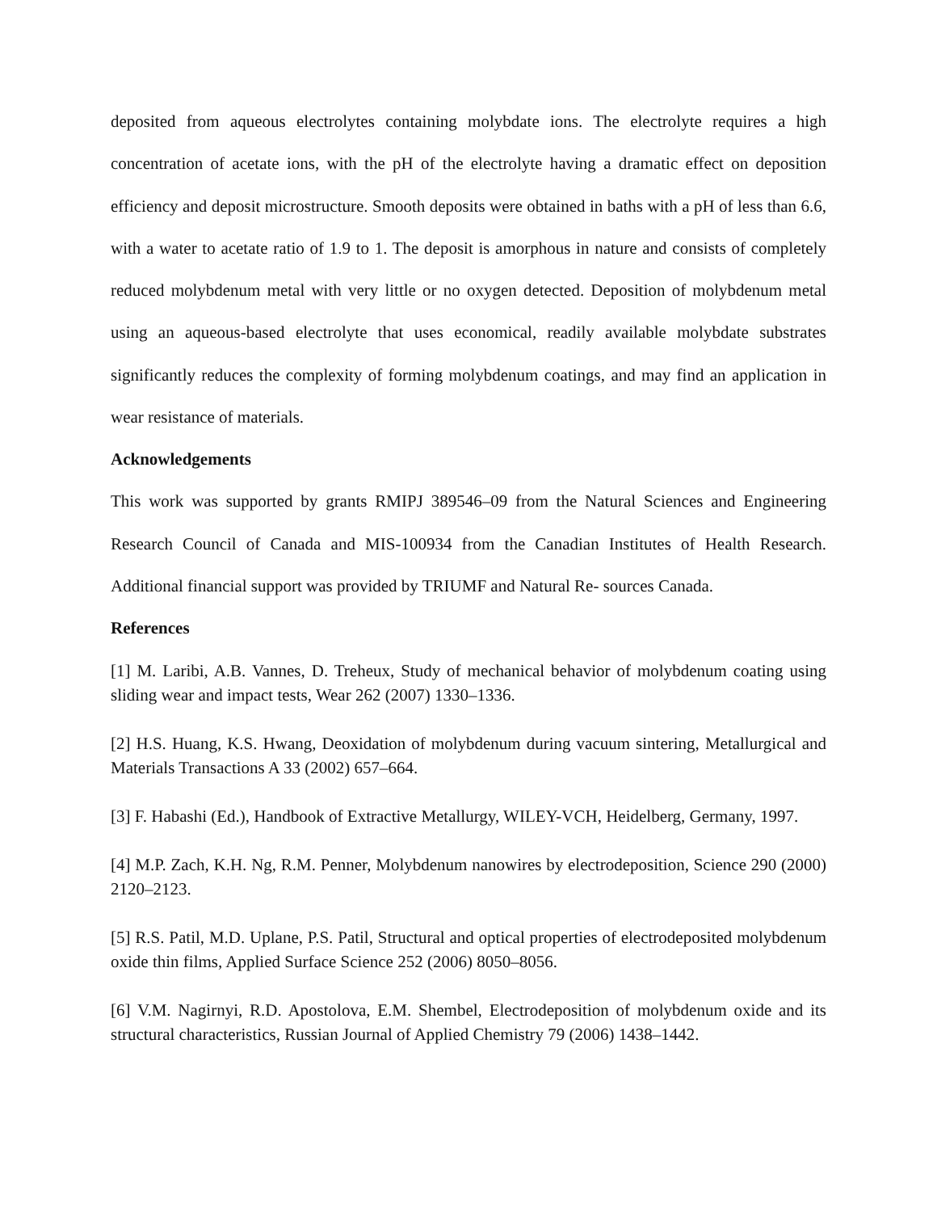deposited from aqueous electrolytes containing molybdate ions. The electrolyte requires a high concentration of acetate ions, with the pH of the electrolyte having a dramatic effect on deposition efficiency and deposit microstructure. Smooth deposits were obtained in baths with a pH of less than 6.6, with a water to acetate ratio of 1.9 to 1. The deposit is amorphous in nature and consists of completely reduced molybdenum metal with very little or no oxygen detected. Deposition of molybdenum metal using an aqueous-based electrolyte that uses economical, readily available molybdate substrates significantly reduces the complexity of forming molybdenum coatings, and may find an application in wear resistance of materials.
Acknowledgements
This work was supported by grants RMIPJ 389546–09 from the Natural Sciences and Engineering Research Council of Canada and MIS-100934 from the Canadian Institutes of Health Research. Additional financial support was provided by TRIUMF and Natural Re- sources Canada.
References
[1] M. Laribi, A.B. Vannes, D. Treheux, Study of mechanical behavior of molybdenum coating using sliding wear and impact tests, Wear 262 (2007) 1330–1336.
[2] H.S. Huang, K.S. Hwang, Deoxidation of molybdenum during vacuum sintering, Metallurgical and Materials Transactions A 33 (2002) 657–664.
[3] F. Habashi (Ed.), Handbook of Extractive Metallurgy, WILEY-VCH, Heidelberg, Germany, 1997.
[4] M.P. Zach, K.H. Ng, R.M. Penner, Molybdenum nanowires by electrodeposition, Science 290 (2000) 2120–2123.
[5] R.S. Patil, M.D. Uplane, P.S. Patil, Structural and optical properties of electrodeposited molybdenum oxide thin films, Applied Surface Science 252 (2006) 8050–8056.
[6] V.M. Nagirnyi, R.D. Apostolova, E.M. Shembel, Electrodeposition of molybdenum oxide and its structural characteristics, Russian Journal of Applied Chemistry 79 (2006) 1438–1442.